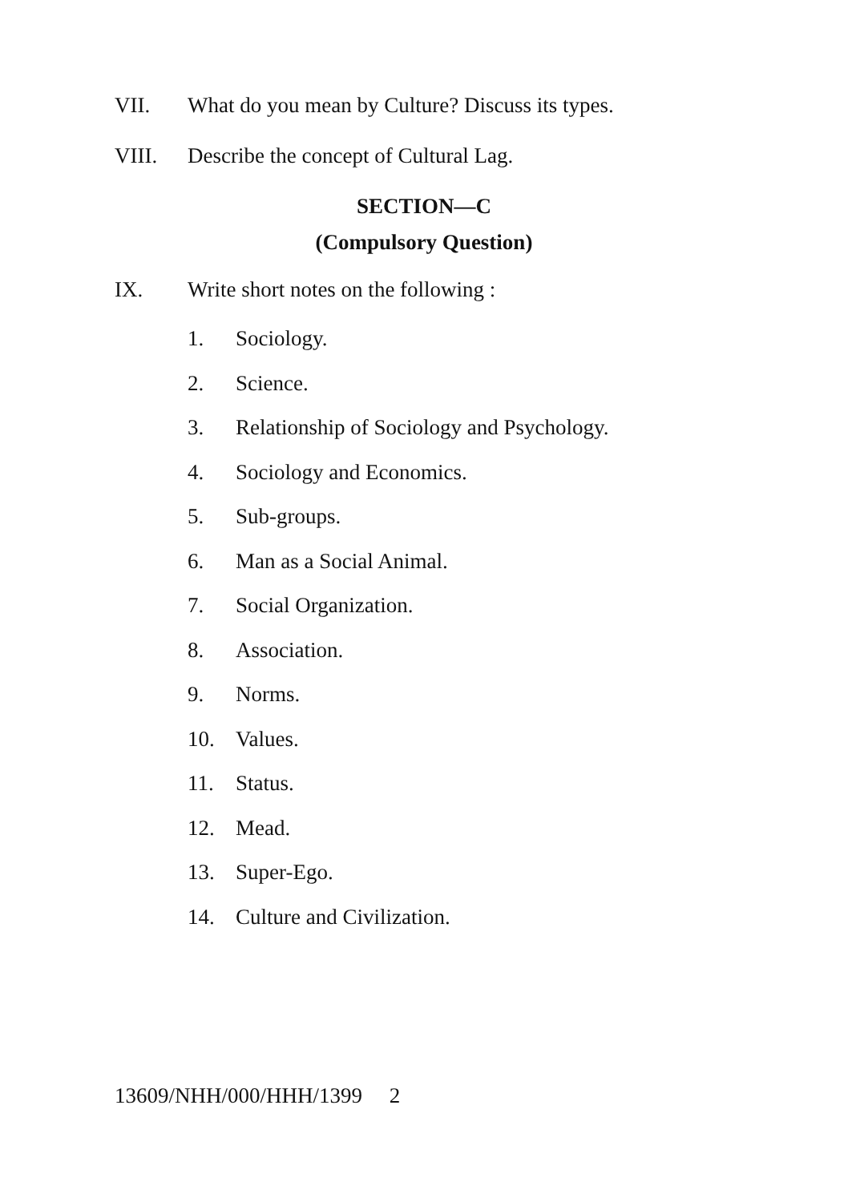VII. What do you mean by Culture? Discuss its types.
VIII. Describe the concept of Cultural Lag.
SECTION—C
(Compulsory Question)
IX. Write short notes on the following :
1. Sociology.
2. Science.
3. Relationship of Sociology and Psychology.
4. Sociology and Economics.
5. Sub-groups.
6. Man as a Social Animal.
7. Social Organization.
8. Association.
9. Norms.
10. Values.
11. Status.
12. Mead.
13. Super-Ego.
14. Culture and Civilization.
13609/NHH/000/HHH/1399 2